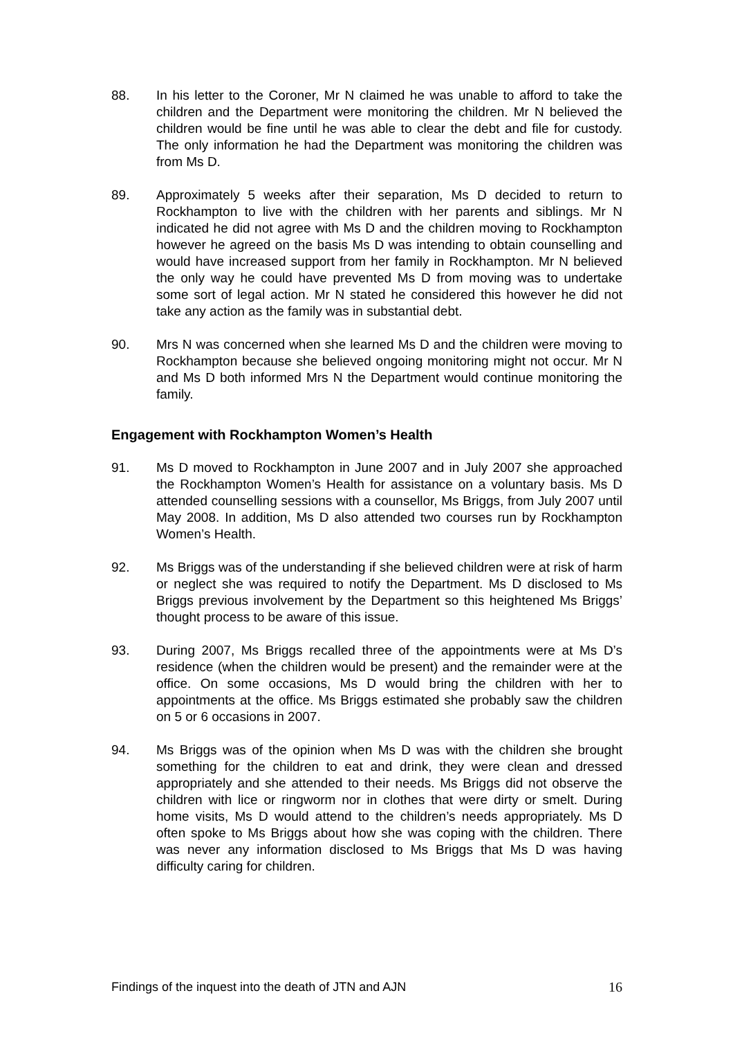88. In his letter to the Coroner, Mr N claimed he was unable to afford to take the children and the Department were monitoring the children. Mr N believed the children would be fine until he was able to clear the debt and file for custody. The only information he had the Department was monitoring the children was from Ms D.
89. Approximately 5 weeks after their separation, Ms D decided to return to Rockhampton to live with the children with her parents and siblings. Mr N indicated he did not agree with Ms D and the children moving to Rockhampton however he agreed on the basis Ms D was intending to obtain counselling and would have increased support from her family in Rockhampton. Mr N believed the only way he could have prevented Ms D from moving was to undertake some sort of legal action. Mr N stated he considered this however he did not take any action as the family was in substantial debt.
90. Mrs N was concerned when she learned Ms D and the children were moving to Rockhampton because she believed ongoing monitoring might not occur. Mr N and Ms D both informed Mrs N the Department would continue monitoring the family.
Engagement with Rockhampton Women’s Health
91. Ms D moved to Rockhampton in June 2007 and in July 2007 she approached the Rockhampton Women’s Health for assistance on a voluntary basis. Ms D attended counselling sessions with a counsellor, Ms Briggs, from July 2007 until May 2008. In addition, Ms D also attended two courses run by Rockhampton Women’s Health.
92. Ms Briggs was of the understanding if she believed children were at risk of harm or neglect she was required to notify the Department. Ms D disclosed to Ms Briggs previous involvement by the Department so this heightened Ms Briggs’ thought process to be aware of this issue.
93. During 2007, Ms Briggs recalled three of the appointments were at Ms D’s residence (when the children would be present) and the remainder were at the office. On some occasions, Ms D would bring the children with her to appointments at the office. Ms Briggs estimated she probably saw the children on 5 or 6 occasions in 2007.
94. Ms Briggs was of the opinion when Ms D was with the children she brought something for the children to eat and drink, they were clean and dressed appropriately and she attended to their needs. Ms Briggs did not observe the children with lice or ringworm nor in clothes that were dirty or smelt. During home visits, Ms D would attend to the children’s needs appropriately. Ms D often spoke to Ms Briggs about how she was coping with the children. There was never any information disclosed to Ms Briggs that Ms D was having difficulty caring for children.
Findings of the inquest into the death of JTN and AJN 16